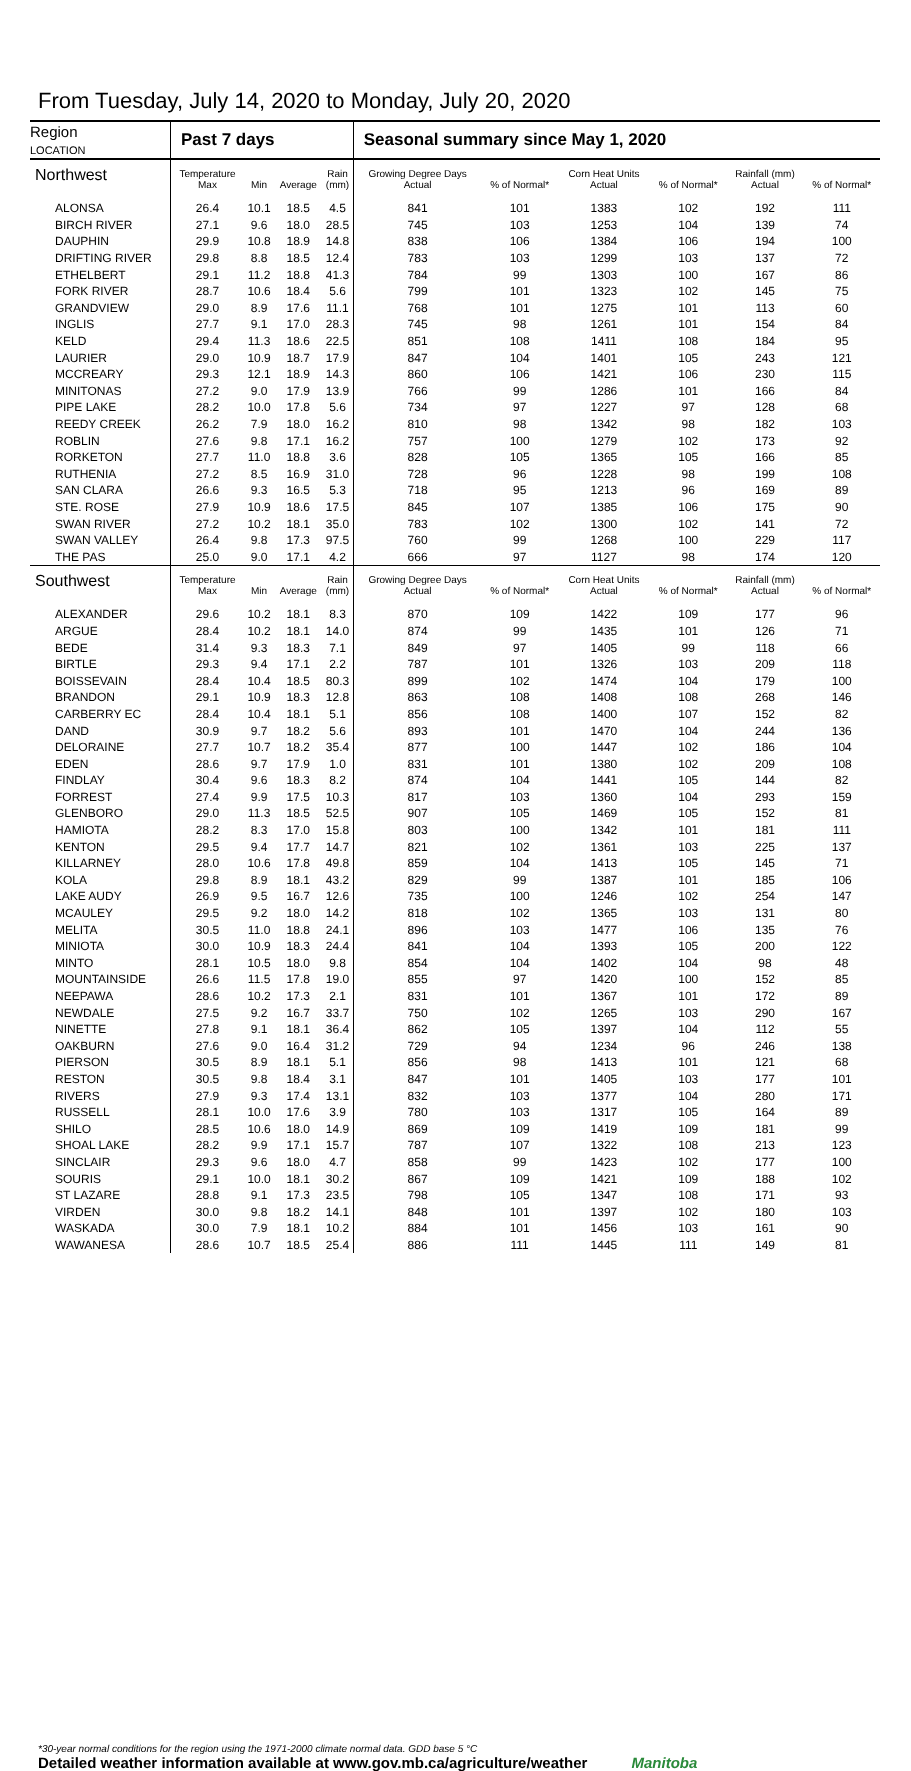From Tuesday, July 14, 2020 to Monday, July 20, 2020
| Region LOCATION | Past 7 days | | | | Seasonal summary since May 1, 2020 | | | | | |
| --- | --- | --- | --- | --- | --- | --- | --- | --- | --- | --- |
| Northwest | Temperature Max | Min | Average | Rain (mm) | Growing Degree Days Actual | % of Normal* | Corn Heat Units Actual | % of Normal* | Rainfall (mm) Actual | % of Normal* |
| ALONSA | 26.4 | 10.1 | 18.5 | 4.5 | 841 | 101 | 1383 | 102 | 192 | 111 |
| BIRCH RIVER | 27.1 | 9.6 | 18.0 | 28.5 | 745 | 103 | 1253 | 104 | 139 | 74 |
| DAUPHIN | 29.9 | 10.8 | 18.9 | 14.8 | 838 | 106 | 1384 | 106 | 194 | 100 |
| DRIFTING RIVER | 29.8 | 8.8 | 18.5 | 12.4 | 783 | 103 | 1299 | 103 | 137 | 72 |
| ETHELBERT | 29.1 | 11.2 | 18.8 | 41.3 | 784 | 99 | 1303 | 100 | 167 | 86 |
| FORK RIVER | 28.7 | 10.6 | 18.4 | 5.6 | 799 | 101 | 1323 | 102 | 145 | 75 |
| GRANDVIEW | 29.0 | 8.9 | 17.6 | 11.1 | 768 | 101 | 1275 | 101 | 113 | 60 |
| INGLIS | 27.7 | 9.1 | 17.0 | 28.3 | 745 | 98 | 1261 | 101 | 154 | 84 |
| KELD | 29.4 | 11.3 | 18.6 | 22.5 | 851 | 108 | 1411 | 108 | 184 | 95 |
| LAURIER | 29.0 | 10.9 | 18.7 | 17.9 | 847 | 104 | 1401 | 105 | 243 | 121 |
| MCCREARY | 29.3 | 12.1 | 18.9 | 14.3 | 860 | 106 | 1421 | 106 | 230 | 115 |
| MINITONAS | 27.2 | 9.0 | 17.9 | 13.9 | 766 | 99 | 1286 | 101 | 166 | 84 |
| PIPE LAKE | 28.2 | 10.0 | 17.8 | 5.6 | 734 | 97 | 1227 | 97 | 128 | 68 |
| REEDY CREEK | 26.2 | 7.9 | 18.0 | 16.2 | 810 | 98 | 1342 | 98 | 182 | 103 |
| ROBLIN | 27.6 | 9.8 | 17.1 | 16.2 | 757 | 100 | 1279 | 102 | 173 | 92 |
| RORKETON | 27.7 | 11.0 | 18.8 | 3.6 | 828 | 105 | 1365 | 105 | 166 | 85 |
| RUTHENIA | 27.2 | 8.5 | 16.9 | 31.0 | 728 | 96 | 1228 | 98 | 199 | 108 |
| SAN CLARA | 26.6 | 9.3 | 16.5 | 5.3 | 718 | 95 | 1213 | 96 | 169 | 89 |
| STE. ROSE | 27.9 | 10.9 | 18.6 | 17.5 | 845 | 107 | 1385 | 106 | 175 | 90 |
| SWAN RIVER | 27.2 | 10.2 | 18.1 | 35.0 | 783 | 102 | 1300 | 102 | 141 | 72 |
| SWAN VALLEY | 26.4 | 9.8 | 17.3 | 97.5 | 760 | 99 | 1268 | 100 | 229 | 117 |
| THE PAS | 25.0 | 9.0 | 17.1 | 4.2 | 666 | 97 | 1127 | 98 | 174 | 120 |
| Southwest | Temperature Max | Min | Average | Rain (mm) | Growing Degree Days Actual | % of Normal* | Corn Heat Units Actual | % of Normal* | Rainfall (mm) Actual | % of Normal* |
| ALEXANDER | 29.6 | 10.2 | 18.1 | 8.3 | 870 | 109 | 1422 | 109 | 177 | 96 |
| ARGUE | 28.4 | 10.2 | 18.1 | 14.0 | 874 | 99 | 1435 | 101 | 126 | 71 |
| BEDE | 31.4 | 9.3 | 18.3 | 7.1 | 849 | 97 | 1405 | 99 | 118 | 66 |
| BIRTLE | 29.3 | 9.4 | 17.1 | 2.2 | 787 | 101 | 1326 | 103 | 209 | 118 |
| BOISSEVAIN | 28.4 | 10.4 | 18.5 | 80.3 | 899 | 102 | 1474 | 104 | 179 | 100 |
| BRANDON | 29.1 | 10.9 | 18.3 | 12.8 | 863 | 108 | 1408 | 108 | 268 | 146 |
| CARBERRY EC | 28.4 | 10.4 | 18.1 | 5.1 | 856 | 108 | 1400 | 107 | 152 | 82 |
| DAND | 30.9 | 9.7 | 18.2 | 5.6 | 893 | 101 | 1470 | 104 | 244 | 136 |
| DELORAINE | 27.7 | 10.7 | 18.2 | 35.4 | 877 | 100 | 1447 | 102 | 186 | 104 |
| EDEN | 28.6 | 9.7 | 17.9 | 1.0 | 831 | 101 | 1380 | 102 | 209 | 108 |
| FINDLAY | 30.4 | 9.6 | 18.3 | 8.2 | 874 | 104 | 1441 | 105 | 144 | 82 |
| FORREST | 27.4 | 9.9 | 17.5 | 10.3 | 817 | 103 | 1360 | 104 | 293 | 159 |
| GLENBORO | 29.0 | 11.3 | 18.5 | 52.5 | 907 | 105 | 1469 | 105 | 152 | 81 |
| HAMIOTA | 28.2 | 8.3 | 17.0 | 15.8 | 803 | 100 | 1342 | 101 | 181 | 111 |
| KENTON | 29.5 | 9.4 | 17.7 | 14.7 | 821 | 102 | 1361 | 103 | 225 | 137 |
| KILLARNEY | 28.0 | 10.6 | 17.8 | 49.8 | 859 | 104 | 1413 | 105 | 145 | 71 |
| KOLA | 29.8 | 8.9 | 18.1 | 43.2 | 829 | 99 | 1387 | 101 | 185 | 106 |
| LAKE AUDY | 26.9 | 9.5 | 16.7 | 12.6 | 735 | 100 | 1246 | 102 | 254 | 147 |
| MCAULEY | 29.5 | 9.2 | 18.0 | 14.2 | 818 | 102 | 1365 | 103 | 131 | 80 |
| MELITA | 30.5 | 11.0 | 18.8 | 24.1 | 896 | 103 | 1477 | 106 | 135 | 76 |
| MINIOTA | 30.0 | 10.9 | 18.3 | 24.4 | 841 | 104 | 1393 | 105 | 200 | 122 |
| MINTO | 28.1 | 10.5 | 18.0 | 9.8 | 854 | 104 | 1402 | 104 | 98 | 48 |
| MOUNTAINSIDE | 26.6 | 11.5 | 17.8 | 19.0 | 855 | 97 | 1420 | 100 | 152 | 85 |
| NEEPAWA | 28.6 | 10.2 | 17.3 | 2.1 | 831 | 101 | 1367 | 101 | 172 | 89 |
| NEWDALE | 27.5 | 9.2 | 16.7 | 33.7 | 750 | 102 | 1265 | 103 | 290 | 167 |
| NINETTE | 27.8 | 9.1 | 18.1 | 36.4 | 862 | 105 | 1397 | 104 | 112 | 55 |
| OAKBURN | 27.6 | 9.0 | 16.4 | 31.2 | 729 | 94 | 1234 | 96 | 246 | 138 |
| PIERSON | 30.5 | 8.9 | 18.1 | 5.1 | 856 | 98 | 1413 | 101 | 121 | 68 |
| RESTON | 30.5 | 9.8 | 18.4 | 3.1 | 847 | 101 | 1405 | 103 | 177 | 101 |
| RIVERS | 27.9 | 9.3 | 17.4 | 13.1 | 832 | 103 | 1377 | 104 | 280 | 171 |
| RUSSELL | 28.1 | 10.0 | 17.6 | 3.9 | 780 | 103 | 1317 | 105 | 164 | 89 |
| SHILO | 28.5 | 10.6 | 18.0 | 14.9 | 869 | 109 | 1419 | 109 | 181 | 99 |
| SHOAL LAKE | 28.2 | 9.9 | 17.1 | 15.7 | 787 | 107 | 1322 | 108 | 213 | 123 |
| SINCLAIR | 29.3 | 9.6 | 18.0 | 4.7 | 858 | 99 | 1423 | 102 | 177 | 100 |
| SOURIS | 29.1 | 10.0 | 18.1 | 30.2 | 867 | 109 | 1421 | 109 | 188 | 102 |
| ST LAZARE | 28.8 | 9.1 | 17.3 | 23.5 | 798 | 105 | 1347 | 108 | 171 | 93 |
| VIRDEN | 30.0 | 9.8 | 18.2 | 14.1 | 848 | 101 | 1397 | 102 | 180 | 103 |
| WASKADA | 30.0 | 7.9 | 18.1 | 10.2 | 884 | 101 | 1456 | 103 | 161 | 90 |
| WAWANESA | 28.6 | 10.7 | 18.5 | 25.4 | 886 | 111 | 1445 | 111 | 149 | 81 |
*30-year normal conditions for the region using the 1971-2000 climate normal data. GDD base 5 °C
Detailed weather information available at www.gov.mb.ca/agriculture/weather Manitoba